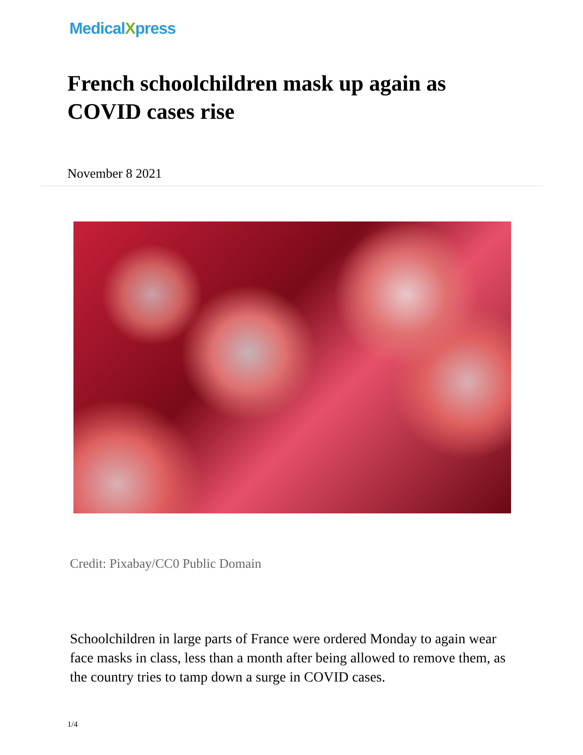MedicalXpress
French schoolchildren mask up again as COVID cases rise
November 8 2021
Credit: Pixabay/CC0 Public Domain
Schoolchildren in large parts of France were ordered Monday to again wear face masks in class, less than a month after being allowed to remove them, as the country tries to tamp down a surge in COVID cases.
1/4